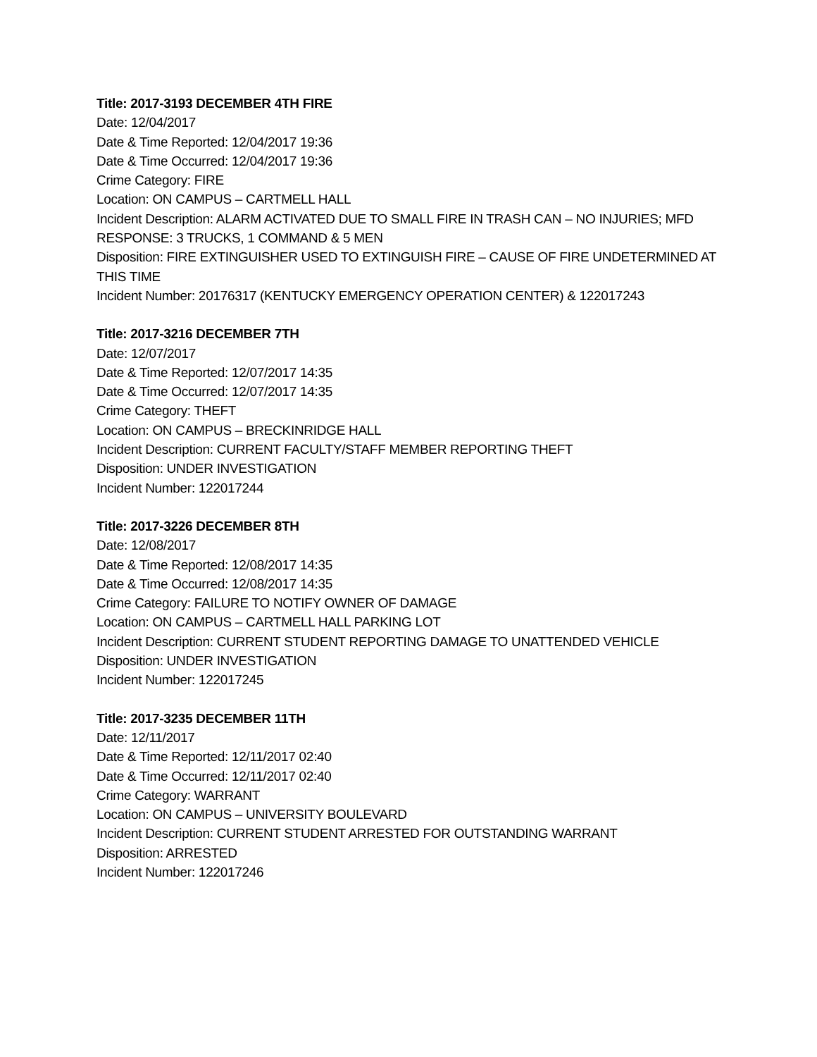Title: 2017-3193 DECEMBER 4TH FIRE
Date: 12/04/2017
Date & Time Reported: 12/04/2017 19:36
Date & Time Occurred: 12/04/2017 19:36
Crime Category: FIRE
Location: ON CAMPUS – CARTMELL HALL
Incident Description: ALARM ACTIVATED DUE TO SMALL FIRE IN TRASH CAN – NO INJURIES; MFD RESPONSE: 3 TRUCKS, 1 COMMAND & 5 MEN
Disposition: FIRE EXTINGUISHER USED TO EXTINGUISH FIRE – CAUSE OF FIRE UNDETERMINED AT THIS TIME
Incident Number: 20176317 (KENTUCKY EMERGENCY OPERATION CENTER) & 122017243
Title: 2017-3216 DECEMBER 7TH
Date: 12/07/2017
Date & Time Reported: 12/07/2017 14:35
Date & Time Occurred: 12/07/2017 14:35
Crime Category: THEFT
Location: ON CAMPUS – BRECKINRIDGE HALL
Incident Description: CURRENT FACULTY/STAFF MEMBER REPORTING THEFT
Disposition: UNDER INVESTIGATION
Incident Number: 122017244
Title: 2017-3226 DECEMBER 8TH
Date: 12/08/2017
Date & Time Reported: 12/08/2017 14:35
Date & Time Occurred: 12/08/2017 14:35
Crime Category: FAILURE TO NOTIFY OWNER OF DAMAGE
Location: ON CAMPUS – CARTMELL HALL PARKING LOT
Incident Description: CURRENT STUDENT REPORTING DAMAGE TO UNATTENDED VEHICLE
Disposition: UNDER INVESTIGATION
Incident Number: 122017245
Title: 2017-3235 DECEMBER 11TH
Date: 12/11/2017
Date & Time Reported: 12/11/2017 02:40
Date & Time Occurred: 12/11/2017 02:40
Crime Category: WARRANT
Location: ON CAMPUS – UNIVERSITY BOULEVARD
Incident Description: CURRENT STUDENT ARRESTED FOR OUTSTANDING WARRANT
Disposition: ARRESTED
Incident Number: 122017246